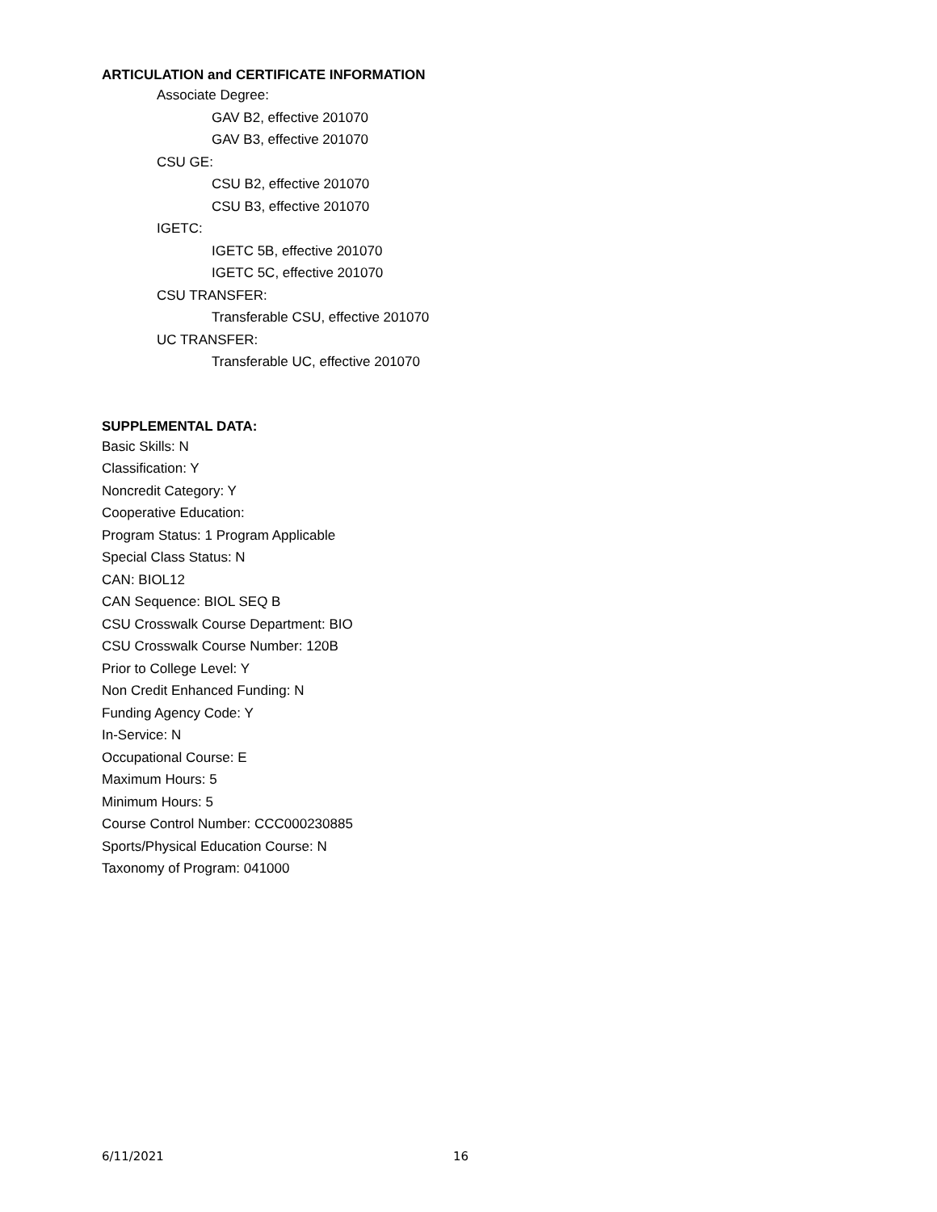ARTICULATION and CERTIFICATE INFORMATION
Associate Degree:
GAV B2, effective 201070
GAV B3, effective 201070
CSU GE:
CSU B2, effective 201070
CSU B3, effective 201070
IGETC:
IGETC 5B, effective 201070
IGETC 5C, effective 201070
CSU TRANSFER:
Transferable CSU, effective 201070
UC TRANSFER:
Transferable UC, effective 201070
SUPPLEMENTAL DATA:
Basic Skills: N
Classification: Y
Noncredit Category: Y
Cooperative Education:
Program Status: 1 Program Applicable
Special Class Status: N
CAN: BIOL12
CAN Sequence: BIOL SEQ B
CSU Crosswalk Course Department: BIO
CSU Crosswalk Course Number: 120B
Prior to College Level: Y
Non Credit Enhanced Funding: N
Funding Agency Code: Y
In-Service: N
Occupational Course: E
Maximum Hours: 5
Minimum Hours: 5
Course Control Number: CCC000230885
Sports/Physical Education Course: N
Taxonomy of Program: 041000
6/11/2021 16